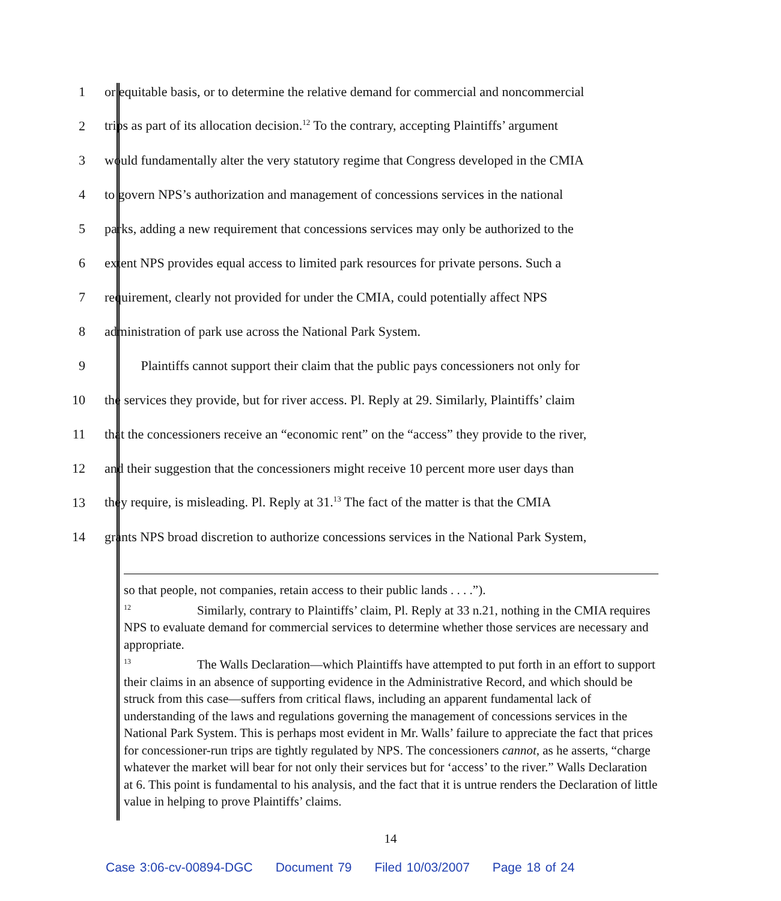1 or equitable basis, or to determine the relative demand for commercial and noncommercial
2 trips as part of its allocation decision.<sup>12</sup> To the contrary, accepting Plaintiffs’ argument
3 would fundamentally alter the very statutory regime that Congress developed in the CMIA
4 to govern NPS’s authorization and management of concessions services in the national
5 parks, adding a new requirement that concessions services may only be authorized to the
6 extent NPS provides equal access to limited park resources for private persons. Such a
7 requirement, clearly not provided for under the CMIA, could potentially affect NPS
8 administration of park use across the National Park System.
9 Plaintiffs cannot support their claim that the public pays concessioners not only for
10 the services they provide, but for river access. Pl. Reply at 29. Similarly, Plaintiffs’ claim
11 that the concessioners receive an “economic rent” on the “access” they provide to the river,
12 and their suggestion that the concessioners might receive 10 percent more user days than
13 they require, is misleading. Pl. Reply at 31.<sup>13</sup> The fact of the matter is that the CMIA
14 grants NPS broad discretion to authorize concessions services in the National Park System,
so that people, not companies, retain access to their public lands . . . .”).
<sup>12</sup> Similarly, contrary to Plaintiffs’ claim, Pl. Reply at 33 n.21, nothing in the CMIA requires NPS to evaluate demand for commercial services to determine whether those services are necessary and appropriate.
<sup>13</sup> The Walls Declaration—which Plaintiffs have attempted to put forth in an effort to support their claims in an absence of supporting evidence in the Administrative Record, and which should be struck from this case—suffers from critical flaws, including an apparent fundamental lack of understanding of the laws and regulations governing the management of concessions services in the National Park System. This is perhaps most evident in Mr. Walls’ failure to appreciate the fact that prices for concessioner-run trips are tightly regulated by NPS. The concessioners cannot, as he asserts, “charge whatever the market will bear for not only their services but for ‘access’ to the river.” Walls Declaration at 6. This point is fundamental to his analysis, and the fact that it is untrue renders the Declaration of little value in helping to prove Plaintiffs’ claims.
14
Case 3:06-cv-00894-DGC Document 79 Filed 10/03/2007 Page 18 of 24